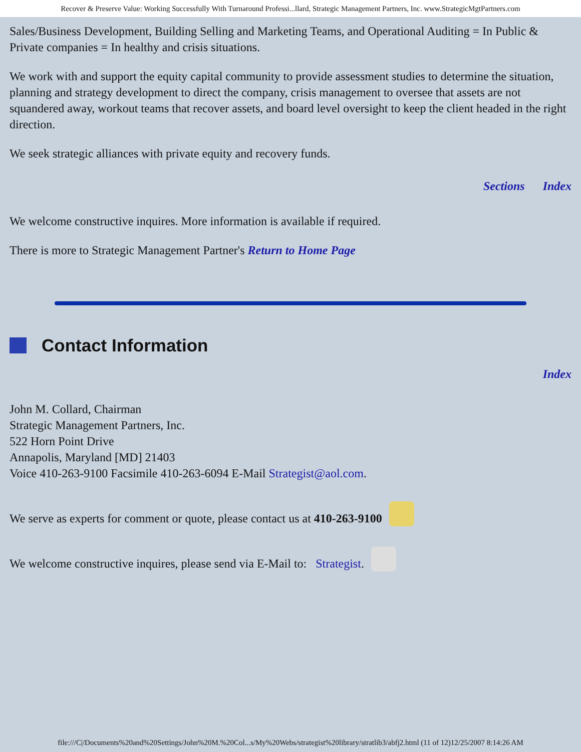Recover & Preserve Value: Working Successfully With Turnaround Professi...llard, Strategic Management Partners, Inc. www.StrategicMgtPartners.com
Sales/Business Development, Building Selling and Marketing Teams, and Operational Auditing = In Public & Private companies = In healthy and crisis situations.
We work with and support the equity capital community to provide assessment studies to determine the situation, planning and strategy development to direct the company, crisis management to oversee that assets are not squandered away, workout teams that recover assets, and board level oversight to keep the client headed in the right direction.
We seek strategic alliances with private equity and recovery funds.
Sections Index
We welcome constructive inquires. More information is available if required.
There is more to Strategic Management Partner's Return to Home Page
Contact Information
Index
John M. Collard, Chairman
Strategic Management Partners, Inc.
522 Horn Point Drive
Annapolis, Maryland [MD] 21403
Voice 410-263-9100 Facsimile 410-263-6094 E-Mail Strategist@aol.com.
We serve as experts for comment or quote, please contact us at 410-263-9100
We welcome constructive inquires, please send via E-Mail to: Strategist.
file:///C|/Documents%20and%20Settings/John%20M.%20Col...s/My%20Webs/strategist%20library/stratlib3/abfj2.html (11 of 12)12/25/2007 8:14:26 AM